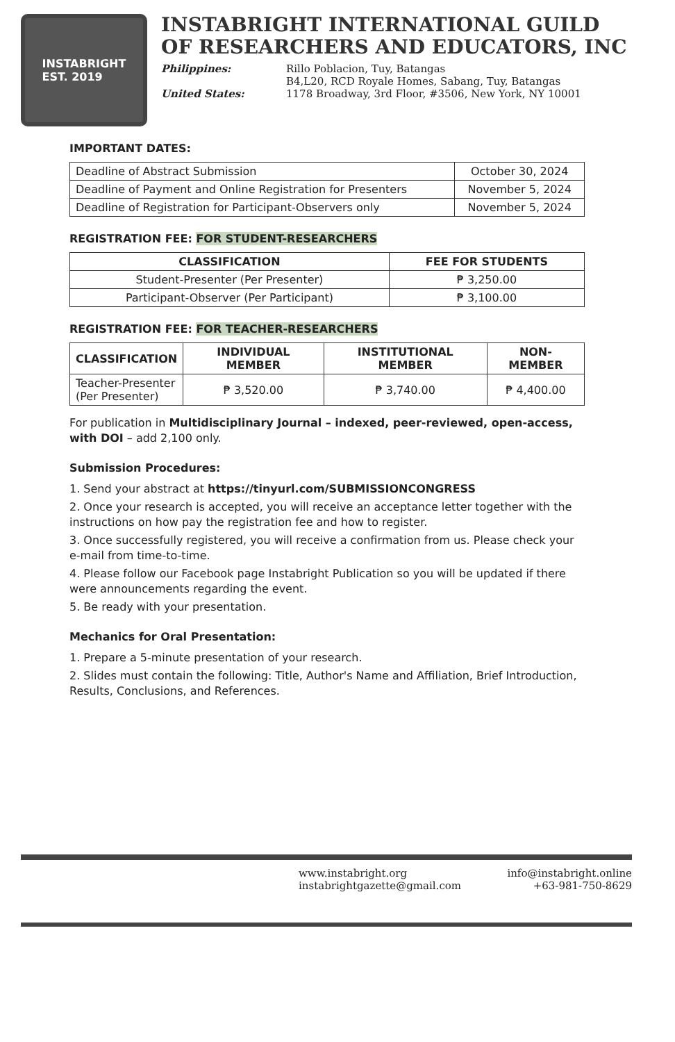INSTABRIGHT
EST. 2019
INSTABRIGHT INTERNATIONAL GUILD
OF RESEARCHERS AND EDUCATORS, INC
Philippines:
Rillo Poblacion, Tuy, Batangas
B4,L20, RCD Royale Homes, Sabang, Tuy, Batangas
United States:
1178 Broadway, 3rd Floor, #3506, New York, NY 10001
IMPORTANT DATES:
| Deadline of Abstract Submission | October 30, 2024 |
| Deadline of Payment and Online Registration for Presenters | November 5, 2024 |
| Deadline of Registration for Participant-Observers only | November 5, 2024 |
REGISTRATION FEE: FOR STUDENT-RESEARCHERS
| CLASSIFICATION | FEE FOR STUDENTS |
| --- | --- |
| Student-Presenter (Per Presenter) | ₱ 3,250.00 |
| Participant-Observer (Per Participant) | ₱ 3,100.00 |
REGISTRATION FEE: FOR TEACHER-RESEARCHERS
| CLASSIFICATION | INDIVIDUAL MEMBER | INSTITUTIONAL MEMBER | NON-MEMBER |
| --- | --- | --- | --- |
| Teacher-Presenter (Per Presenter) | ₱ 3,520.00 | ₱ 3,740.00 | ₱ 4,400.00 |
For publication in Multidisciplinary Journal – indexed, peer-reviewed, open-access, with DOI – add 2,100 only.
Submission Procedures:
1. Send your abstract at https://tinyurl.com/SUBMISSIONCONGRESS
2. Once your research is accepted, you will receive an acceptance letter together with the instructions on how pay the registration fee and how to register.
3. Once successfully registered, you will receive a confirmation from us. Please check your e-mail from time-to-time.
4. Please follow our Facebook page Instabright Publication so you will be updated if there were announcements regarding the event.
5. Be ready with your presentation.
Mechanics for Oral Presentation:
1. Prepare a 5-minute presentation of your research.
2. Slides must contain the following: Title, Author's Name and Affiliation, Brief Introduction, Results, Conclusions, and References.
www.instabright.org
info@instabright.online
instabrightgazette@gmail.com
+63-981-750-8629